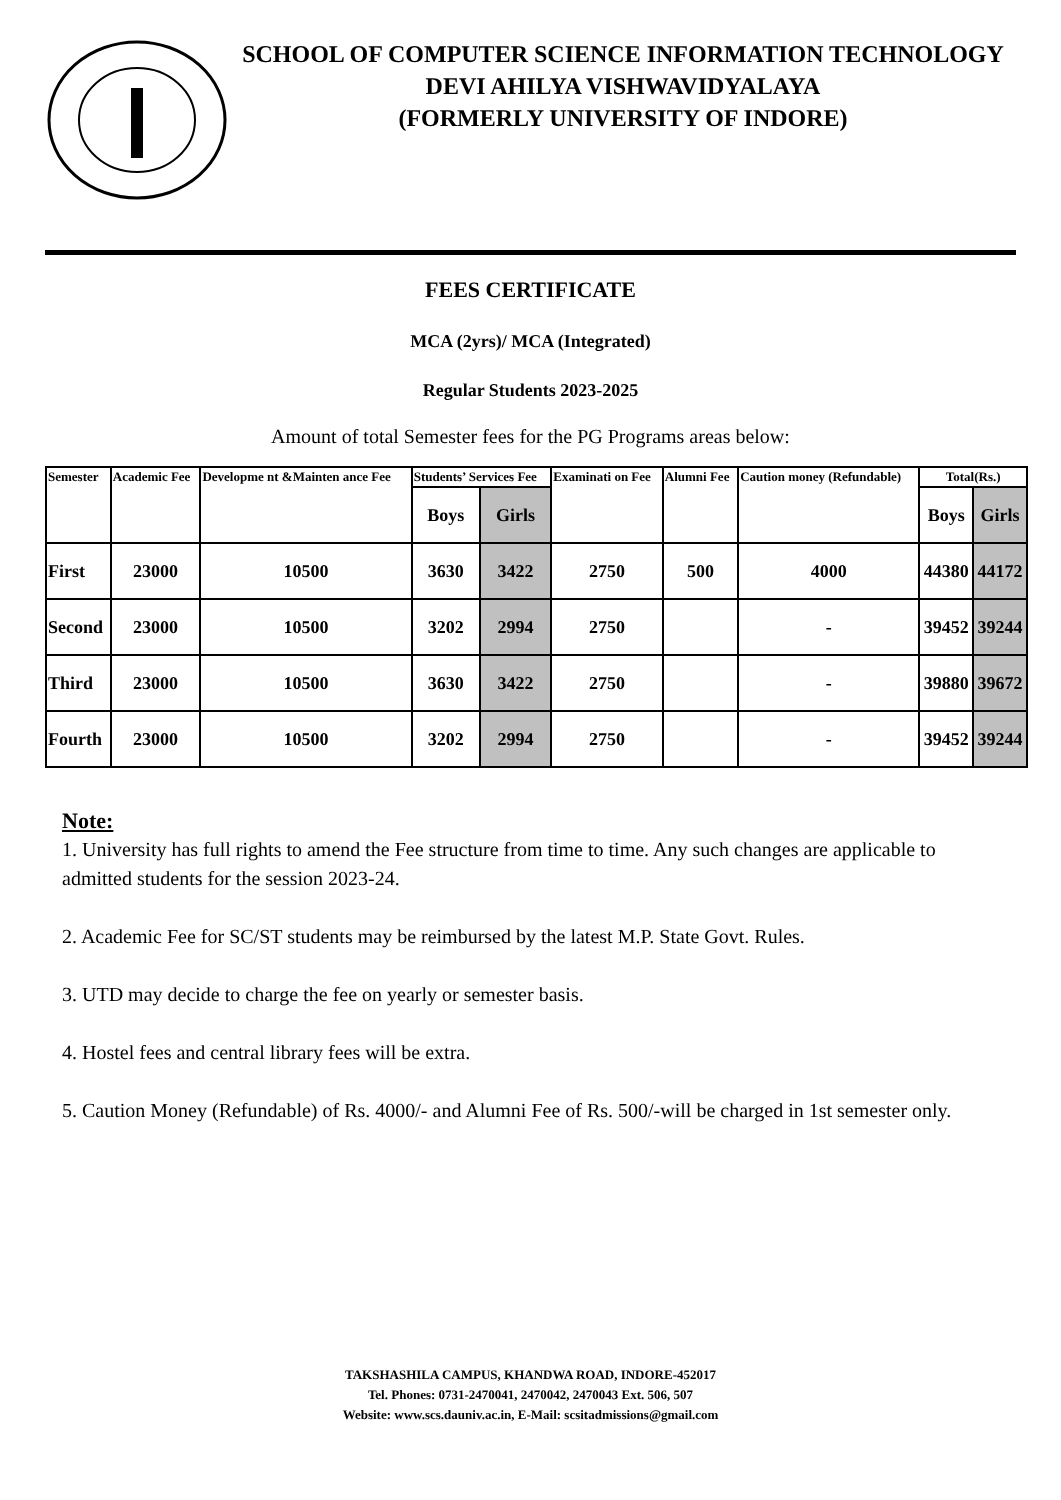SCHOOL OF COMPUTER SCIENCE INFORMATION TECHNOLOGY
DEVI AHILYA VISHWAVIDYALAYA
(FORMERLY UNIVERSITY OF INDORE)
FEES CERTIFICATE
MCA (2yrs)/ MCA (Integrated)
Regular Students 2023-2025
Amount of total Semester fees for the PG Programs areas below:
| Semester | Academic Fee | Developme nt &Mainten ance Fee | Students’ Services Fee | | Examinati on Fee | Alumni Fee | Caution money (Refundable) | Total(Rs.) | |
| --- | --- | --- | --- | --- | --- | --- | --- | --- | --- |
| | | | Boys | Girls | | | | Boys | Girls |
| First | 23000 | 10500 | 3630 | 3422 | 2750 | 500 | 4000 | 44380 | 44172 |
| Second | 23000 | 10500 | 3202 | 2994 | 2750 | | - | 39452 | 39244 |
| Third | 23000 | 10500 | 3630 | 3422 | 2750 | | - | 39880 | 39672 |
| Fourth | 23000 | 10500 | 3202 | 2994 | 2750 | | - | 39452 | 39244 |
Note:
1. University has full rights to amend the Fee structure from time to time. Any such changes are applicable to admitted students for the session 2023-24.
2. Academic Fee for SC/ST students may be reimbursed by the latest M.P. State Govt. Rules.
3. UTD may decide to charge the fee on yearly or semester basis.
4. Hostel fees and central library fees will be extra.
5. Caution Money (Refundable) of Rs. 4000/- and Alumni Fee of Rs. 500/-will be charged in 1st semester only.
TAKSHASHILA CAMPUS, KHANDWA ROAD, INDORE-452017
Tel. Phones: 0731-2470041, 2470042, 2470043 Ext. 506, 507
Website: www.scs.dauniv.ac.in, E-Mail: scsitadmissions@gmail.com